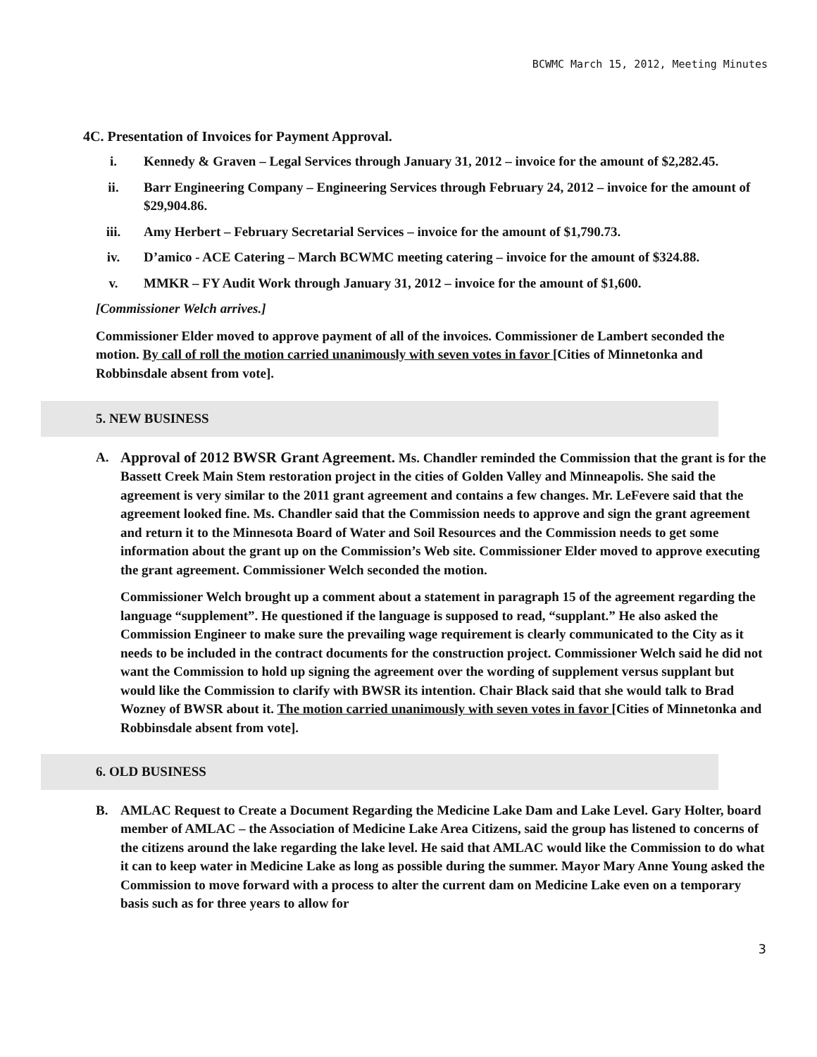BCWMC March 15, 2012, Meeting Minutes
4C. Presentation of Invoices for Payment Approval.
i. Kennedy & Graven – Legal Services through January 31, 2012 – invoice for the amount of $2,282.45.
ii. Barr Engineering Company – Engineering Services through February 24, 2012 – invoice for the amount of $29,904.86.
iii. Amy Herbert – February Secretarial Services – invoice for the amount of $1,790.73.
iv. D’amico - ACE Catering – March BCWMC meeting catering – invoice for the amount of $324.88.
v. MMKR – FY Audit Work through January 31, 2012 – invoice for the amount of $1,600.
[Commissioner Welch arrives.]
Commissioner Elder moved to approve payment of all of the invoices. Commissioner de Lambert seconded the motion. By call of roll the motion carried unanimously with seven votes in favor [Cities of Minnetonka and Robbinsdale absent from vote].
5. NEW BUSINESS
A. Approval of 2012 BWSR Grant Agreement. Ms. Chandler reminded the Commission that the grant is for the Bassett Creek Main Stem restoration project in the cities of Golden Valley and Minneapolis. She said the agreement is very similar to the 2011 grant agreement and contains a few changes. Mr. LeFevere said that the agreement looked fine. Ms. Chandler said that the Commission needs to approve and sign the grant agreement and return it to the Minnesota Board of Water and Soil Resources and the Commission needs to get some information about the grant up on the Commission’s Web site. Commissioner Elder moved to approve executing the grant agreement. Commissioner Welch seconded the motion.
Commissioner Welch brought up a comment about a statement in paragraph 15 of the agreement regarding the language “supplement”. He questioned if the language is supposed to read, “supplant.” He also asked the Commission Engineer to make sure the prevailing wage requirement is clearly communicated to the City as it needs to be included in the contract documents for the construction project. Commissioner Welch said he did not want the Commission to hold up signing the agreement over the wording of supplement versus supplant but would like the Commission to clarify with BWSR its intention. Chair Black said that she would talk to Brad Wozney of BWSR about it. The motion carried unanimously with seven votes in favor [Cities of Minnetonka and Robbinsdale absent from vote].
6. OLD BUSINESS
B. AMLAC Request to Create a Document Regarding the Medicine Lake Dam and Lake Level. Gary Holter, board member of AMLAC – the Association of Medicine Lake Area Citizens, said the group has listened to concerns of the citizens around the lake regarding the lake level. He said that AMLAC would like the Commission to do what it can to keep water in Medicine Lake as long as possible during the summer. Mayor Mary Anne Young asked the Commission to move forward with a process to alter the current dam on Medicine Lake even on a temporary basis such as for three years to allow for
3